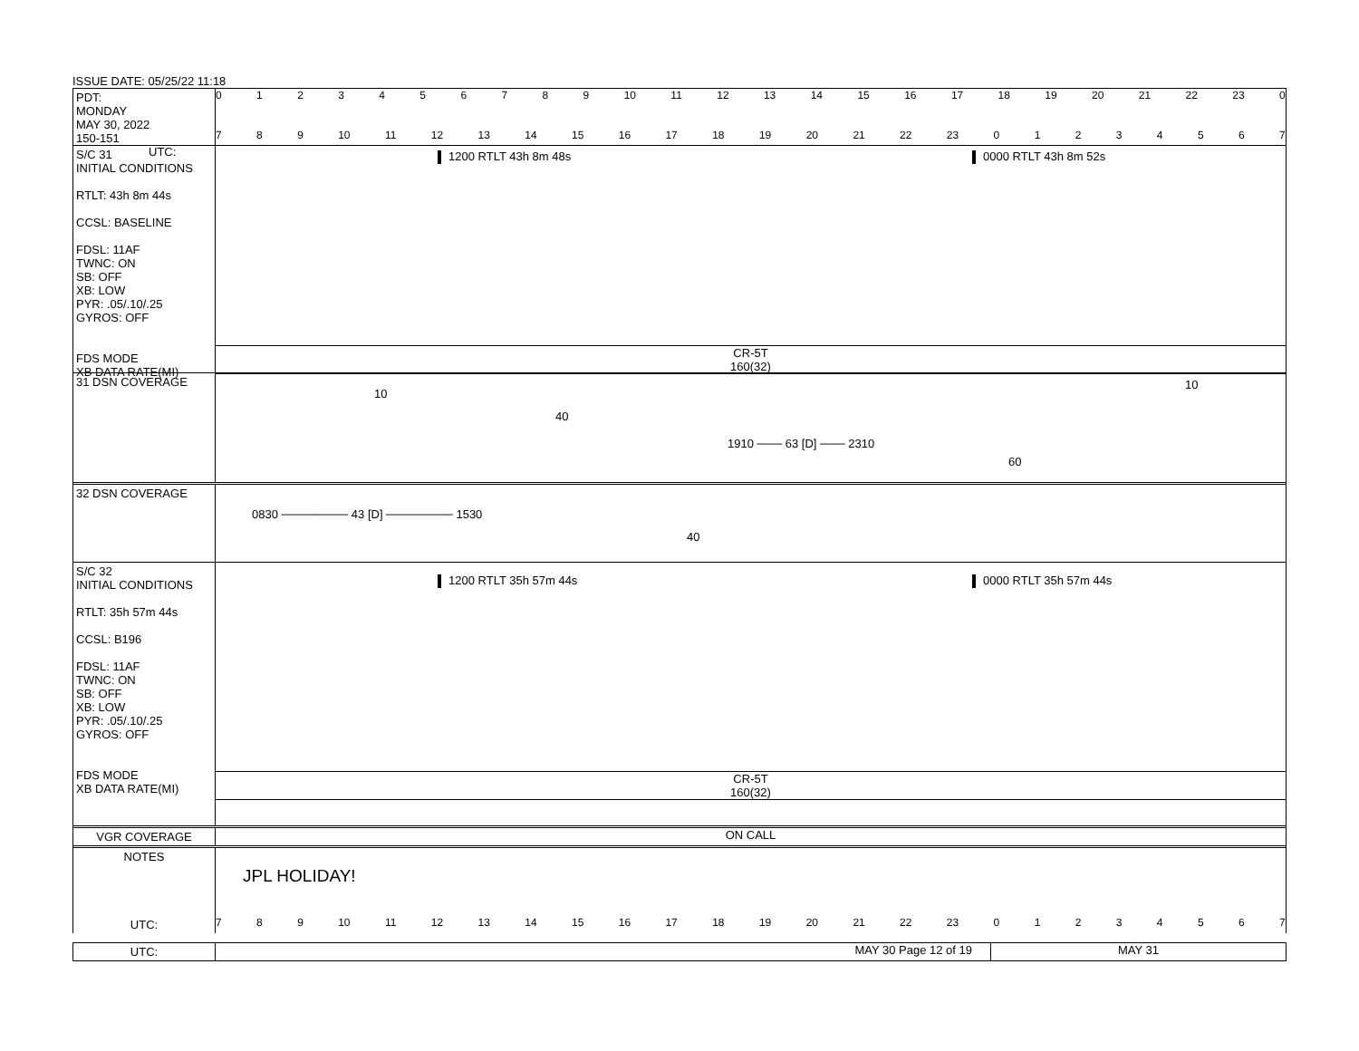ISSUE DATE: 05/25/22 11:18
PDT:
MONDAY
MAY 30, 2022
150-151
UTC:
0123456789 10 11 12 13 14 15 16 17 18 19 20 21 22 23 0
789 10 11 12 13 14 15 16 17 18 19 20 21 22 23 01234567
S/C 31
INITIAL CONDITIONS
RTLT: 43h 8m 44s
CCSL: BASELINE
FDSL: 11AF
TWNC: ON
SB: OFF
XB: LOW
PYR: .05/.10/.25
GYROS: OFF
FDS MODE
XB DATA RATE(MI)
1200 RTLT 43h 8m 48s 0000 RTLT 43h 8m 52s
CR-5T
160(32)
31 DSN COVERAGE
10
40
1910 ─── 63 [D] ─── 2310
60
10
32 DSN COVERAGE
0830 ──────── 43 [D] ──────── 1530
40
S/C 32
INITIAL CONDITIONS
RTLT: 35h 57m 44s
CCSL: B196
FDSL: 11AF
TWNC: ON
SB: OFF
XB: LOW
PYR: .05/.10/.25
GYROS: OFF
FDS MODE
XB DATA RATE(MI)
1200 RTLT 35h 57m 44s 0000 RTLT 35h 57m 44s
CR-5T
160(32)
VGR COVERAGE ON CALL
NOTES
JPL HOLIDAY!
UTC: 7 8 9 10 11 12 13 14 15 16 17 18 19 20 21 22 23 01234567
UTC: MAY 30 Page 12 of 19 MAY 31